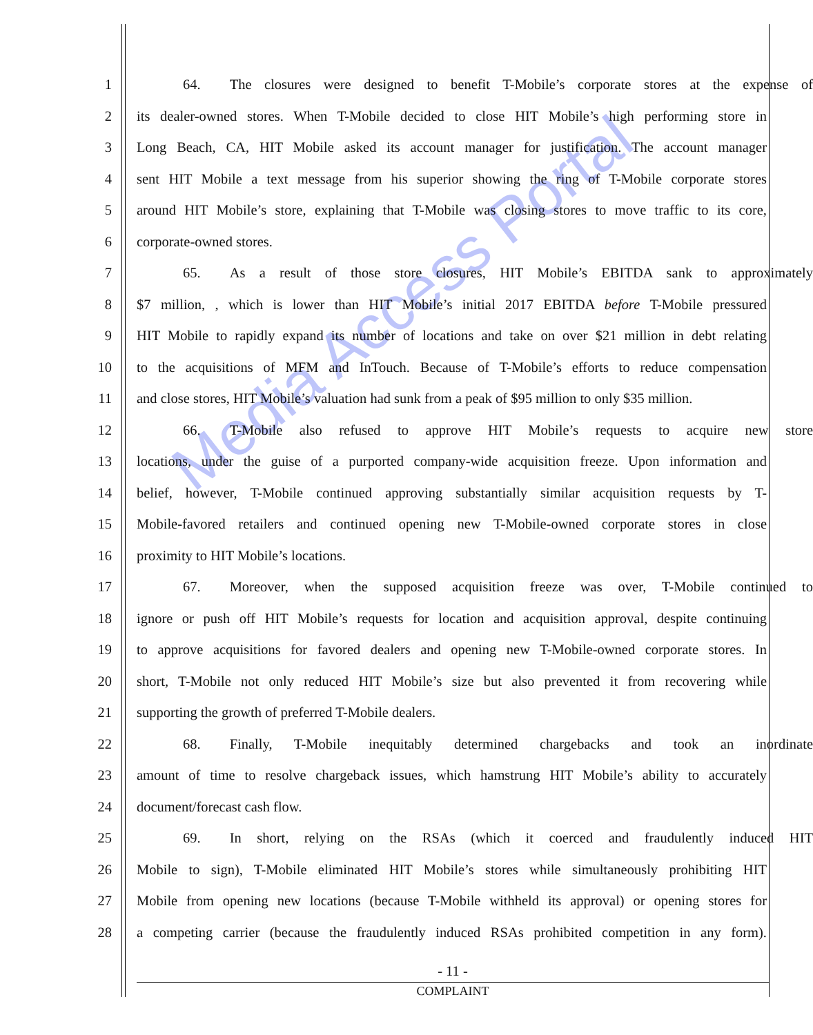Media Access Portal
1 64. The closures were designed to benefit T-Mobile’s corporate stores at the expense of
2 its dealer-owned stores. When T-Mobile decided to close HIT Mobile’s high performing store in
3 Long Beach, CA, HIT Mobile asked its account manager for justification. The account manager
4 sent HIT Mobile a text message from his superior showing the ring of T-Mobile corporate stores
5 around HIT Mobile’s store, explaining that T-Mobile was closing stores to move traffic to its core,
6 corporate-owned stores.
7 65. As a result of those store closures, HIT Mobile’s EBITDA sank to approximately
8 $7 million, , which is lower than HIT Mobile’s initial 2017 EBITDA before T-Mobile pressured
9 HIT Mobile to rapidly expand its number of locations and take on over $21 million in debt relating
10 to the acquisitions of MFM and InTouch. Because of T-Mobile’s efforts to reduce compensation
11 and close stores, HIT Mobile’s valuation had sunk from a peak of $95 million to only $35 million.
12 66. T-Mobile also refused to approve HIT Mobile’s requests to acquire new store
13 locations, under the guise of a purported company-wide acquisition freeze. Upon information and
14 belief, however, T-Mobile continued approving substantially similar acquisition requests by T-
15 Mobile-favored retailers and continued opening new T-Mobile-owned corporate stores in close
16 proximity to HIT Mobile’s locations.
17 67. Moreover, when the supposed acquisition freeze was over, T-Mobile continued to
18 ignore or push off HIT Mobile’s requests for location and acquisition approval, despite continuing
19 to approve acquisitions for favored dealers and opening new T-Mobile-owned corporate stores. In
20 short, T-Mobile not only reduced HIT Mobile’s size but also prevented it from recovering while
21 supporting the growth of preferred T-Mobile dealers.
22 68. Finally, T-Mobile inequitably determined chargebacks and took an inordinate
23 amount of time to resolve chargeback issues, which hamstrung HIT Mobile’s ability to accurately
24 document/forecast cash flow.
25 69. In short, relying on the RSAs (which it coerced and fraudulently induced HIT
26 Mobile to sign), T-Mobile eliminated HIT Mobile’s stores while simultaneously prohibiting HIT
27 Mobile from opening new locations (because T-Mobile withheld its approval) or opening stores for
28 a competing carrier (because the fraudulently induced RSAs prohibited competition in any form).
- 11 -
COMPLAINT